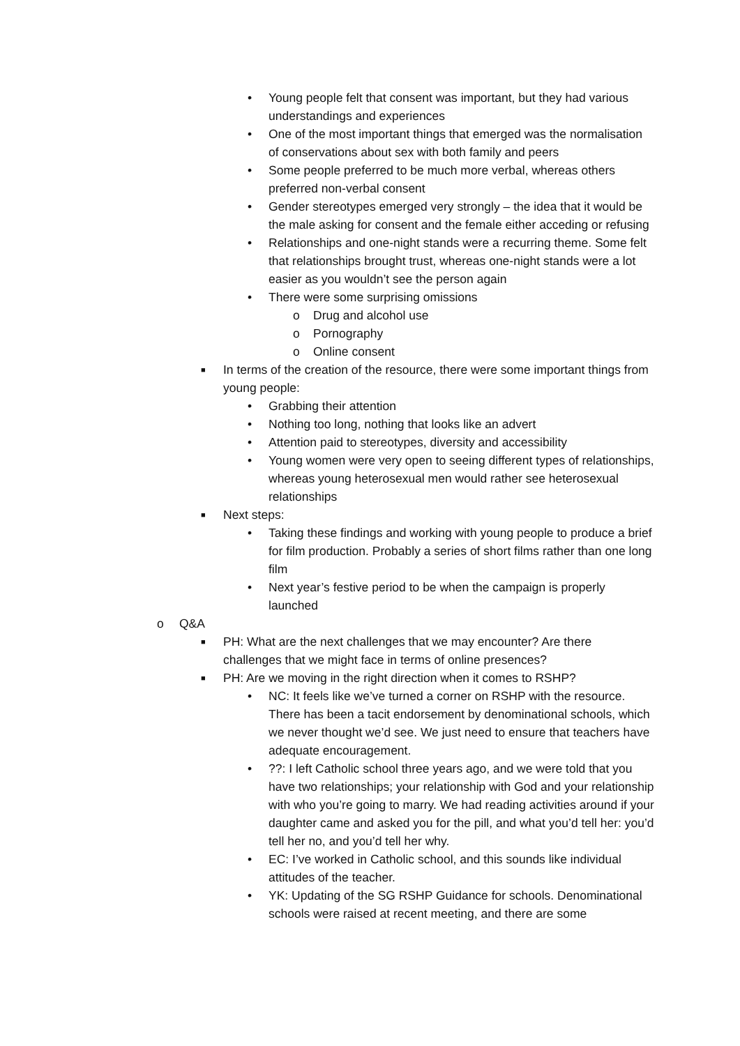• Young people felt that consent was important, but they had various understandings and experiences
• One of the most important things that emerged was the normalisation of conservations about sex with both family and peers
• Some people preferred to be much more verbal, whereas others preferred non-verbal consent
• Gender stereotypes emerged very strongly – the idea that it would be the male asking for consent and the female either acceding or refusing
• Relationships and one-night stands were a recurring theme. Some felt that relationships brought trust, whereas one-night stands were a lot easier as you wouldn’t see the person again
• There were some surprising omissions
o Drug and alcohol use
o Pornography
o Online consent
■ In terms of the creation of the resource, there were some important things from young people:
• Grabbing their attention
• Nothing too long, nothing that looks like an advert
• Attention paid to stereotypes, diversity and accessibility
• Young women were very open to seeing different types of relationships, whereas young heterosexual men would rather see heterosexual relationships
■ Next steps:
• Taking these findings and working with young people to produce a brief for film production. Probably a series of short films rather than one long film
• Next year’s festive period to be when the campaign is properly launched
o Q&A
■ PH: What are the next challenges that we may encounter? Are there challenges that we might face in terms of online presences?
■ PH: Are we moving in the right direction when it comes to RSHP?
• NC: It feels like we’ve turned a corner on RSHP with the resource. There has been a tacit endorsement by denominational schools, which we never thought we’d see. We just need to ensure that teachers have adequate encouragement.
•??: I left Catholic school three years ago, and we were told that you have two relationships; your relationship with God and your relationship with who you’re going to marry. We had reading activities around if your daughter came and asked you for the pill, and what you’d tell her: you’d tell her no, and you’d tell her why.
• EC: I’ve worked in Catholic school, and this sounds like individual attitudes of the teacher.
• YK: Updating of the SG RSHP Guidance for schools. Denominational schools were raised at recent meeting, and there are some